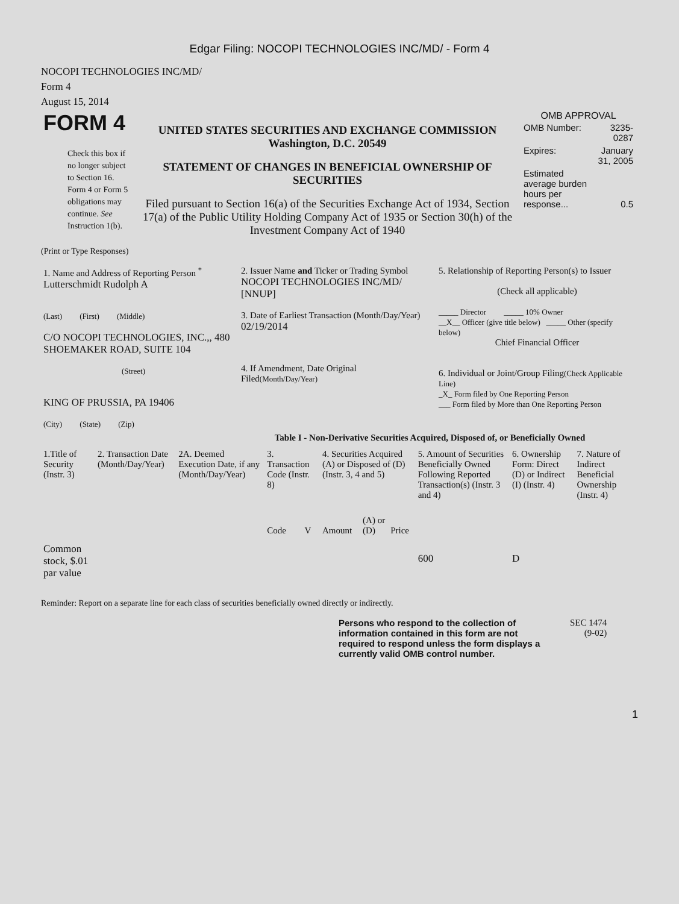Edgar Filing: NOCOPI TECHNOLOGIES INC/MD/ - Form 4
NOCOPI TECHNOLOGIES INC/MD/
Form 4
August 15, 2014
| FORM 4 Check this box if no longer subject to Section 16. Form 4 or Form 5 obligations may continue. See Instruction 1(b). | UNITED STATES SECURITIES AND EXCHANGE COMMISSION Washington, D.C. 20549 STATEMENT OF CHANGES IN BENEFICIAL OWNERSHIP OF SECURITIES Filed pursuant to Section 16(a) of the Securities Exchange Act of 1934, Section 17(a) of the Public Utility Holding Company Act of 1935 or Section 30(h) of the Investment Company Act of 1940 | OMB APPROVAL / OMB Number: / 3235-0287 / / Expires: / January 31, 2005 / / Estimated average burden hours per response... / 0.5 / |
(Print or Type Responses)
| 1. Name and Address of Reporting Person <sup>*</sup> Lutterschmidt Rudolph A (Last) (First) (Middle) C/O NOCOPI TECHNOLOGIES, INC.,, 480 SHOEMAKER ROAD, SUITE 104 (Street) KING OF PRUSSIA, PA 19406 (City) (State) (Zip) | 2. Issuer Name and Ticker or Trading Symbol NOCOPI TECHNOLOGIES INC/MD/ [NNUP] 3. Date of Earliest Transaction (Month/Day/Year) 02/19/2014 4. If Amendment, Date Original Filed (Month/Day/Year) | 5. Relationship of Reporting Person(s) to Issuer (Check all applicable) _____ Director _____ 10% Owner __X__ Officer (give title below) _____ Other (specify below) Chief Financial Officer 6. Individual or Joint/Group Filing (Check Applicable Line) _X_ Form filed by One Reporting Person ___ Form filed by More than One Reporting Person |
Table I - Non-Derivative Securities Acquired, Disposed of, or Beneficially Owned
| 1.Title of Security (Instr. 3) | 2. Transaction Date (Month/Day/Year) | 2A. Deemed Execution Date, if any (Month/Day/Year) | 3. Transaction Code (Instr. 8) | | 4. Securities Acquired (A) or Disposed of (D) (Instr. 3, 4 and 5) | | | 5. Amount of Securities Beneficially Owned Following Reported Transaction(s) (Instr. 3 and 4) | 6. Ownership Form: Direct (D) or Indirect (I) (Instr. 4) | 7. Nature of Indirect Beneficial Ownership (Instr. 4) |
| --- | --- | --- | --- | --- | --- | --- | --- | --- | --- | --- |
| | | | Code | V | Amount | (A) or (D) | Price | | | |
| Common stock, $.01 par value | | | | | | | | 600 | D | |
Reminder: Report on a separate line for each class of securities beneficially owned directly or indirectly.
| Persons who respond to the collection of information contained in this form are not required to respond unless the form displays a currently valid OMB control number. | SEC 1474 (9-02) |
1